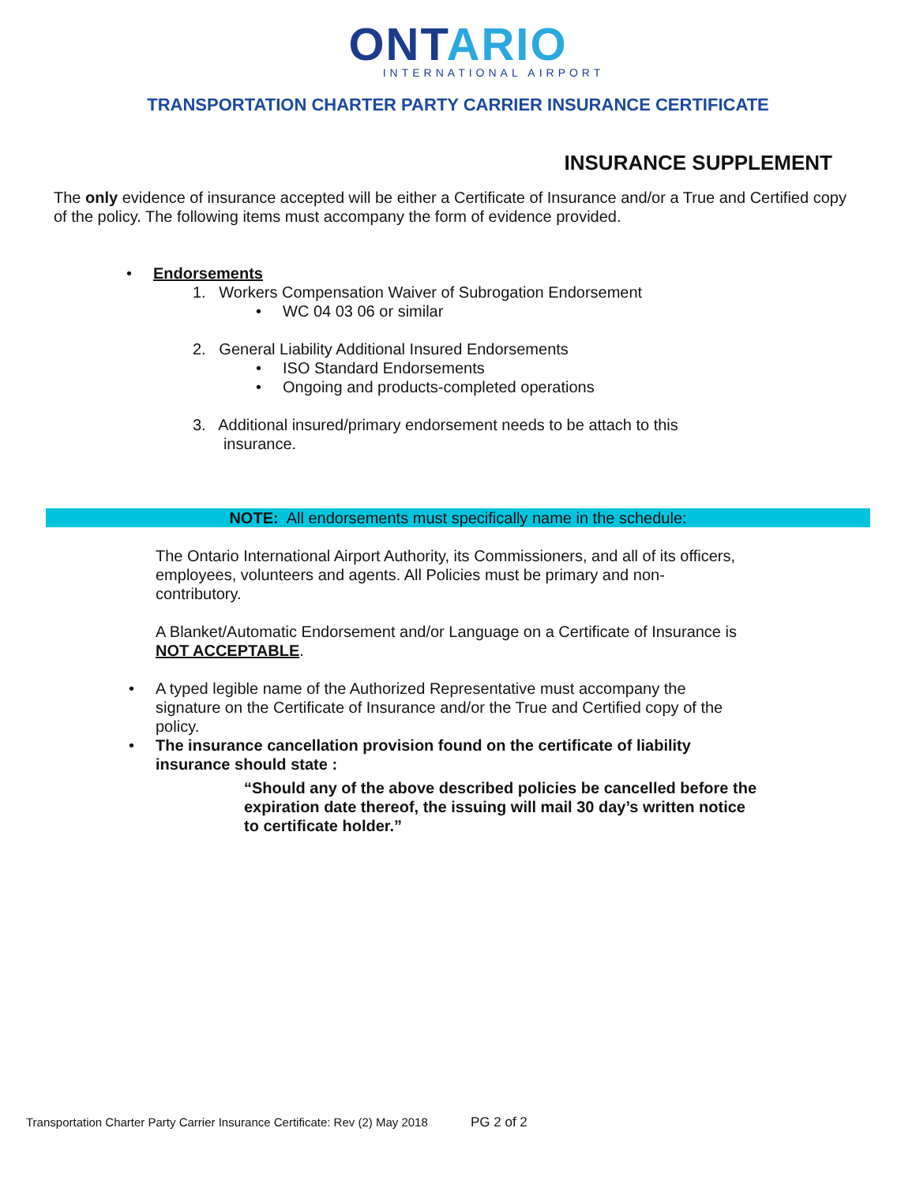ONTARIO
INTERNATIONAL AIRPORT
TRANSPORTATION CHARTER PARTY CARRIER INSURANCE CERTIFICATE
INSURANCE SUPPLEMENT
The only evidence of insurance accepted will be either a Certificate of Insurance and/or a True and Certified copy of the policy. The following items must accompany the form of evidence provided.
• Endorsements
1. Workers Compensation Waiver of Subrogation Endorsement
• WC 04 03 06 or similar
2. General Liability Additional Insured Endorsements
• ISO Standard Endorsements
• Ongoing and products-completed operations
3. Additional insured/primary endorsement needs to be attach to this
insurance.
NOTE: All endorsements must specifically name in the schedule:
The Ontario International Airport Authority, its Commissioners, and all of its officers, employees, volunteers and agents. All Policies must be primary and non-contributory.
A Blanket/Automatic Endorsement and/or Language on a Certificate of Insurance is NOT ACCEPTABLE.
• A typed legible name of the Authorized Representative must accompany the signature on the Certificate of Insurance and/or the True and Certified copy of the policy.
• The insurance cancellation provision found on the certificate of liability insurance should state :
“Should any of the above described policies be cancelled before the expiration date thereof, the issuing will mail 30 day’s written notice to certificate holder.”
Transportation Charter Party Carrier Insurance Certificate: Rev (2) May 2018 PG 2 of 2